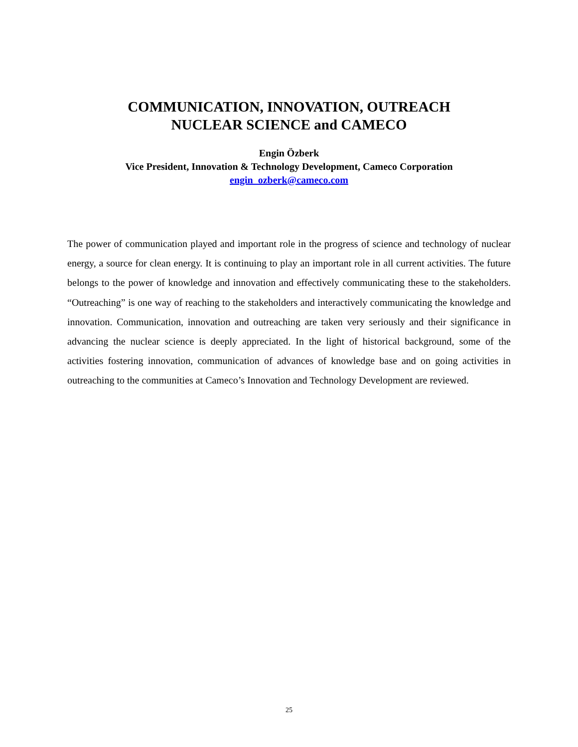COMMUNICATION, INNOVATION, OUTREACH
NUCLEAR SCIENCE and CAMECO
Engin Özberk
Vice President, Innovation & Technology Development, Cameco Corporation
engin_ozberk@cameco.com
The power of communication played and important role in the progress of science and technology of nuclear energy, a source for clean energy. It is continuing to play an important role in all current activities. The future belongs to the power of knowledge and innovation and effectively communicating these to the stakeholders. “Outreaching” is one way of reaching to the stakeholders and interactively communicating the knowledge and innovation. Communication, innovation and outreaching are taken very seriously and their significance in advancing the nuclear science is deeply appreciated. In the light of historical background, some of the activities fostering innovation, communication of advances of knowledge base and on going activities in outreaching to the communities at Cameco’s Innovation and Technology Development are reviewed.
25